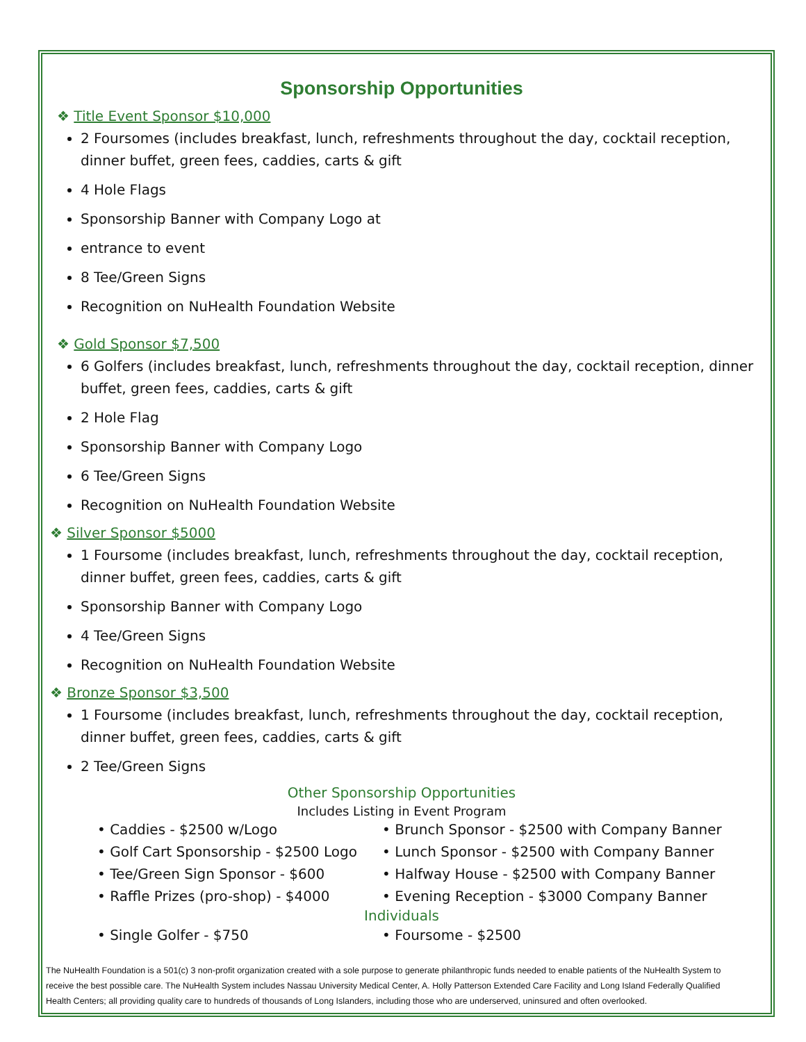Sponsorship Opportunities
❖ Title Event Sponsor $10,000
2 Foursomes (includes breakfast, lunch, refreshments throughout the day, cocktail reception, dinner buffet, green fees, caddies, carts & gift
4 Hole Flags
Sponsorship Banner with Company Logo at
entrance to event
8 Tee/Green Signs
Recognition on NuHealth Foundation Website
❖ Gold Sponsor $7,500
6 Golfers (includes breakfast, lunch, refreshments throughout the day, cocktail reception, dinner buffet, green fees, caddies, carts & gift
2 Hole Flag
Sponsorship Banner with Company Logo
6 Tee/Green Signs
Recognition on NuHealth Foundation Website
❖ Silver Sponsor $5000
1 Foursome (includes breakfast, lunch, refreshments throughout the day, cocktail reception, dinner buffet, green fees, caddies, carts & gift
Sponsorship Banner with Company Logo
4 Tee/Green Signs
Recognition on NuHealth Foundation Website
❖ Bronze Sponsor $3,500
1 Foursome (includes breakfast, lunch, refreshments throughout the day, cocktail reception, dinner buffet, green fees, caddies, carts & gift
2 Tee/Green Signs
Other Sponsorship Opportunities
Includes Listing in Event Program
• Caddies - $2500 w/Logo
• Brunch Sponsor - $2500 with Company Banner
• Golf Cart Sponsorship - $2500 Logo
• Lunch Sponsor - $2500 with Company Banner
• Tee/Green Sign Sponsor - $600
• Halfway House - $2500 with Company Banner
• Raffle Prizes (pro-shop) - $4000
• Evening Reception - $3000 Company Banner
Individuals
• Single Golfer - $750
• Foursome - $2500
The NuHealth Foundation is a 501(c) 3 non-profit organization created with a sole purpose to generate philanthropic funds needed to enable patients of the NuHealth System to receive the best possible care. The NuHealth System includes Nassau University Medical Center, A. Holly Patterson Extended Care Facility and Long Island Federally Qualified Health Centers; all providing quality care to hundreds of thousands of Long Islanders, including those who are underserved, uninsured and often overlooked.